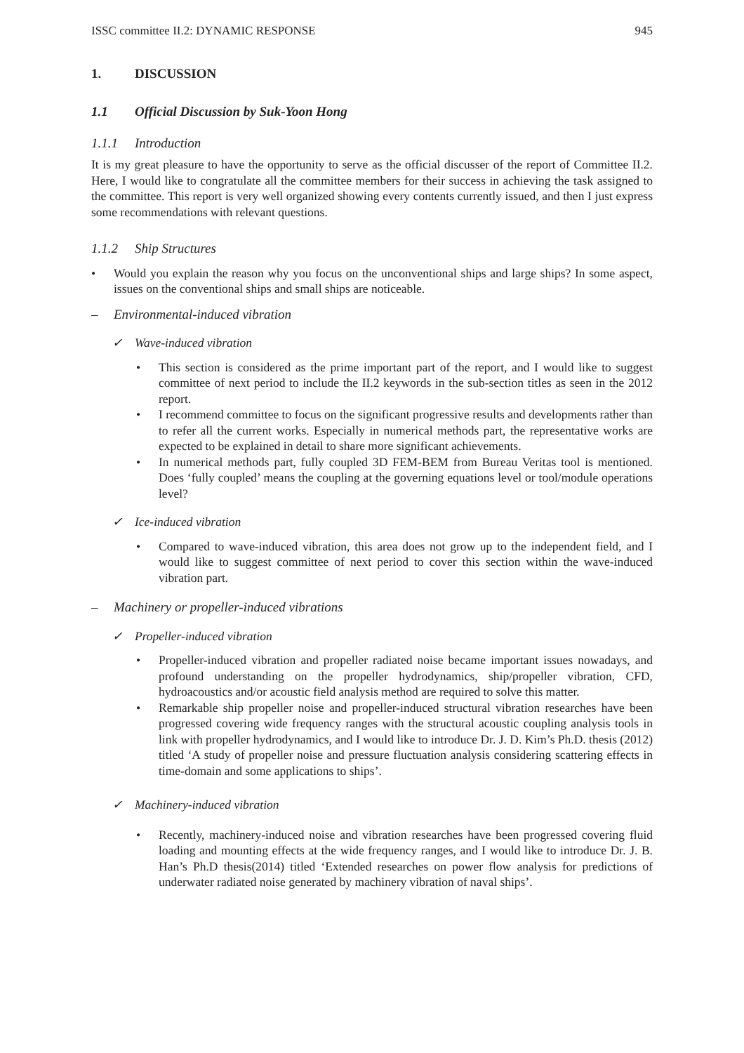ISSC committee II.2: DYNAMIC RESPONSE 945
1. DISCUSSION
1.1 Official Discussion by Suk-Yoon Hong
1.1.1 Introduction
It is my great pleasure to have the opportunity to serve as the official discusser of the report of Committee II.2. Here, I would like to congratulate all the committee members for their success in achieving the task assigned to the committee. This report is very well organized showing every contents currently issued, and then I just express some recommendations with relevant questions.
1.1.2 Ship Structures
• Would you explain the reason why you focus on the unconventional ships and large ships? In some aspect, issues on the conventional ships and small ships are noticeable.
– Environmental-induced vibration
✓ Wave-induced vibration
• This section is considered as the prime important part of the report, and I would like to suggest committee of next period to include the II.2 keywords in the sub-section titles as seen in the 2012 report.
• I recommend committee to focus on the significant progressive results and developments rather than to refer all the current works. Especially in numerical methods part, the representative works are expected to be explained in detail to share more significant achievements.
• In numerical methods part, fully coupled 3D FEM-BEM from Bureau Veritas tool is mentioned. Does ‘fully coupled’ means the coupling at the governing equations level or tool/module operations level?
✓ Ice-induced vibration
• Compared to wave-induced vibration, this area does not grow up to the independent field, and I would like to suggest committee of next period to cover this section within the wave-induced vibration part.
– Machinery or propeller-induced vibrations
✓ Propeller-induced vibration
• Propeller-induced vibration and propeller radiated noise became important issues nowadays, and profound understanding on the propeller hydrodynamics, ship/propeller vibration, CFD, hydroacoustics and/or acoustic field analysis method are required to solve this matter.
• Remarkable ship propeller noise and propeller-induced structural vibration researches have been progressed covering wide frequency ranges with the structural acoustic coupling analysis tools in link with propeller hydrodynamics, and I would like to introduce Dr. J. D. Kim’s Ph.D. thesis (2012) titled ‘A study of propeller noise and pressure fluctuation analysis considering scattering effects in time-domain and some applications to ships’.
✓ Machinery-induced vibration
• Recently, machinery-induced noise and vibration researches have been progressed covering fluid loading and mounting effects at the wide frequency ranges, and I would like to introduce Dr. J. B. Han’s Ph.D thesis(2014) titled ‘Extended researches on power flow analysis for predictions of underwater radiated noise generated by machinery vibration of naval ships’.